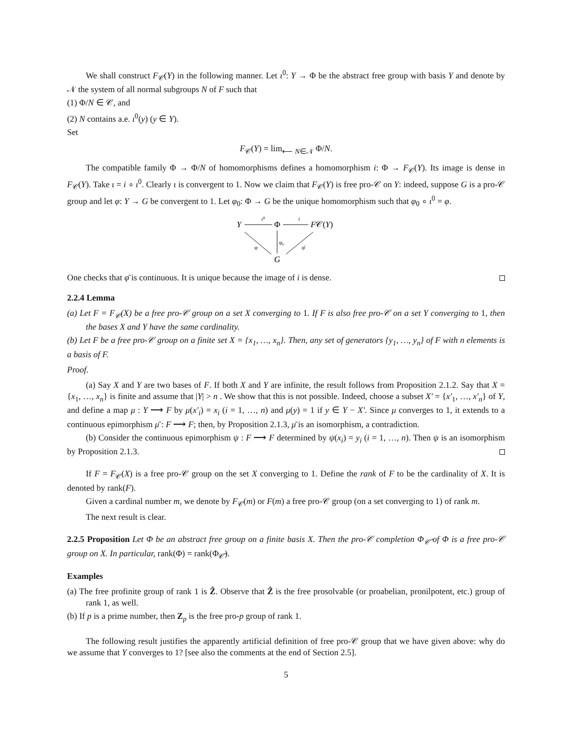We shall construct F<sub>𝒞</sub>(Y) in the following manner. Let ι<sup>0</sup>: Y → Φ be the abstract free group with basis Y and denote by 𝒩 the system of all normal subgroups N of F such that
(1) Φ/N ∈ 𝒞, and
(2) N contains a.e. ι<sup>0</sup>(y) (y ∈ Y).
Set
F<sub>𝒞</sub>(Y) = lim<sub>⟵ N∈𝒩</sub> Φ/N.
The compatible family Φ → Φ/N of homomorphisms defines a homomorphism i: Φ → F<sub>𝒞</sub>(Y). Its image is dense in F<sub>𝒞</sub>(Y). Take ι = i ∘ ι<sup>0</sup>. Clearly ι is convergent to 1. Now we claim that F<sub>𝒞</sub>(Y) is free pro-𝒞 on Y: indeed, suppose G is a pro-𝒞 group and let φ: Y → G be convergent to 1. Let φ<sub>0</sub>: Φ → G be the unique homomorphism such that φ<sub>0</sub> ∘ ι<sup>0</sup> = φ.
Y
ι⁰
Φ
i
F𝒞(Y)
φ
φ₀
φ̄
G
One checks that φ̄ is continuous. It is unique because the image of i is dense.
2.2.4 Lemma
(a) Let F = F<sub>𝒞</sub>(X) be a free pro-𝒞 group on a set X converging to 1. If F is also free pro-𝒞 on a set Y converging to 1, then the bases X and Y have the same cardinality.
(b) Let F be a free pro-𝒞 group on a finite set X = {x<sub>1</sub>, …, x<sub>n</sub>}. Then, any set of generators {y<sub>1</sub>, …, y<sub>n</sub>} of F with n elements is a basis of F.
Proof.
(a) Say X and Y are two bases of F. If both X and Y are infinite, the result follows from Proposition 2.1.2. Say that X = {x<sub>1</sub>, …, x<sub>n</sub>} is finite and assume that |Y| > n . We show that this is not possible. Indeed, choose a subset X′ = {x′<sub>1</sub>, …, x′<sub>n</sub>} of Y, and define a map μ : Y ⟶ F by μ(x′<sub>i</sub>) = x<sub>i</sub> (i = 1, …, n) and μ(y) = 1 if y ∈ Y − X′. Since μ converges to 1, it extends to a continuous epimorphism μ̄ : F ⟶ F; then, by Proposition 2.1.3, μ̄ is an isomorphism, a contradiction.
(b) Consider the continuous epimorphism ψ : F ⟶ F determined by ψ(x<sub>i</sub>) = y<sub>i</sub> (i = 1, …, n). Then ψ is an isomorphism by Proposition 2.1.3.
If F = F<sub>𝒞</sub>(X) is a free pro-𝒞 group on the set X converging to 1. Define the rank of F to be the cardinality of X. It is denoted by rank(F).
Given a cardinal number m, we denote by F<sub>𝒞</sub>(m) or F(m) a free pro-𝒞 group (on a set converging to 1) of rank m.
The next result is clear.
2.2.5 Proposition Let Φ be an abstract free group on a finite basis X. Then the pro-𝒞 completion Φ<sub>𝒞̂</sub> of Φ is a free pro-𝒞 group on X. In particular, rank(Φ) = rank(Φ<sub>𝒞̂</sub>).
Examples
(a) The free profinite group of rank 1 is Ẑ. Observe that Ẑ is the free prosolvable (or proabelian, pronilpotent, etc.) group of rank 1, as well.
(b) If p is a prime number, then Z<sub>p</sub> is the free pro-p group of rank 1.
The following result justifies the apparently artificial definition of free pro-𝒞 group that we have given above: why do we assume that Y converges to 1? [see also the comments at the end of Section 2.5].
5